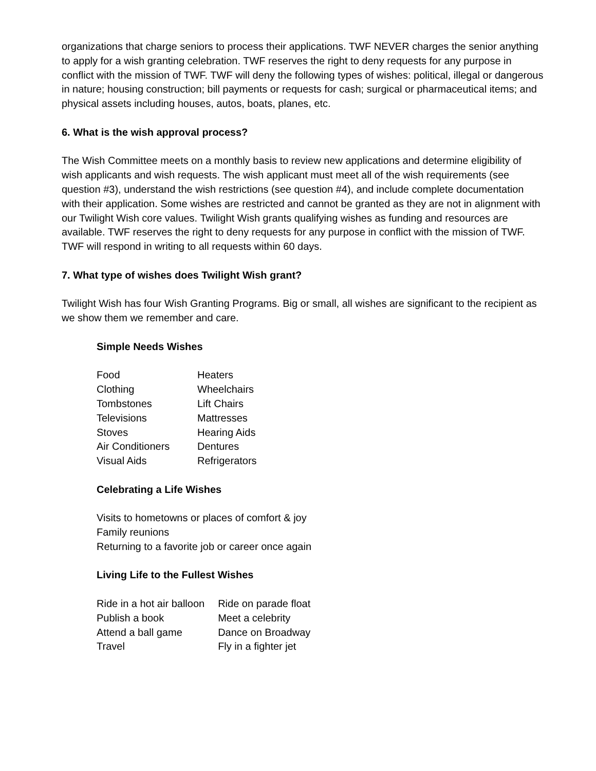organizations that charge seniors to process their applications. TWF NEVER charges the senior anything to apply for a wish granting celebration. TWF reserves the right to deny requests for any purpose in conflict with the mission of TWF. TWF will deny the following types of wishes: political, illegal or dangerous in nature; housing construction; bill payments or requests for cash; surgical or pharmaceutical items; and physical assets including houses, autos, boats, planes, etc.
6. What is the wish approval process?
The Wish Committee meets on a monthly basis to review new applications and determine eligibility of wish applicants and wish requests. The wish applicant must meet all of the wish requirements (see question #3), understand the wish restrictions (see question #4), and include complete documentation with their application. Some wishes are restricted and cannot be granted as they are not in alignment with our Twilight Wish core values. Twilight Wish grants qualifying wishes as funding and resources are available. TWF reserves the right to deny requests for any purpose in conflict with the mission of TWF. TWF will respond in writing to all requests within 60 days.
7. What type of wishes does Twilight Wish grant?
Twilight Wish has four Wish Granting Programs. Big or small, all wishes are significant to the recipient as we show them we remember and care.
Simple Needs Wishes
| Food | Heaters |
| Clothing | Wheelchairs |
| Tombstones | Lift Chairs |
| Televisions | Mattresses |
| Stoves | Hearing Aids |
| Air Conditioners | Dentures |
| Visual Aids | Refrigerators |
Celebrating a Life Wishes
Visits to hometowns or places of comfort & joy
Family reunions
Returning to a favorite job or career once again
Living Life to the Fullest Wishes
| Ride in a hot air balloon | Ride on parade float |
| Publish a book | Meet a celebrity |
| Attend a ball game | Dance on Broadway |
| Travel | Fly in a fighter jet |